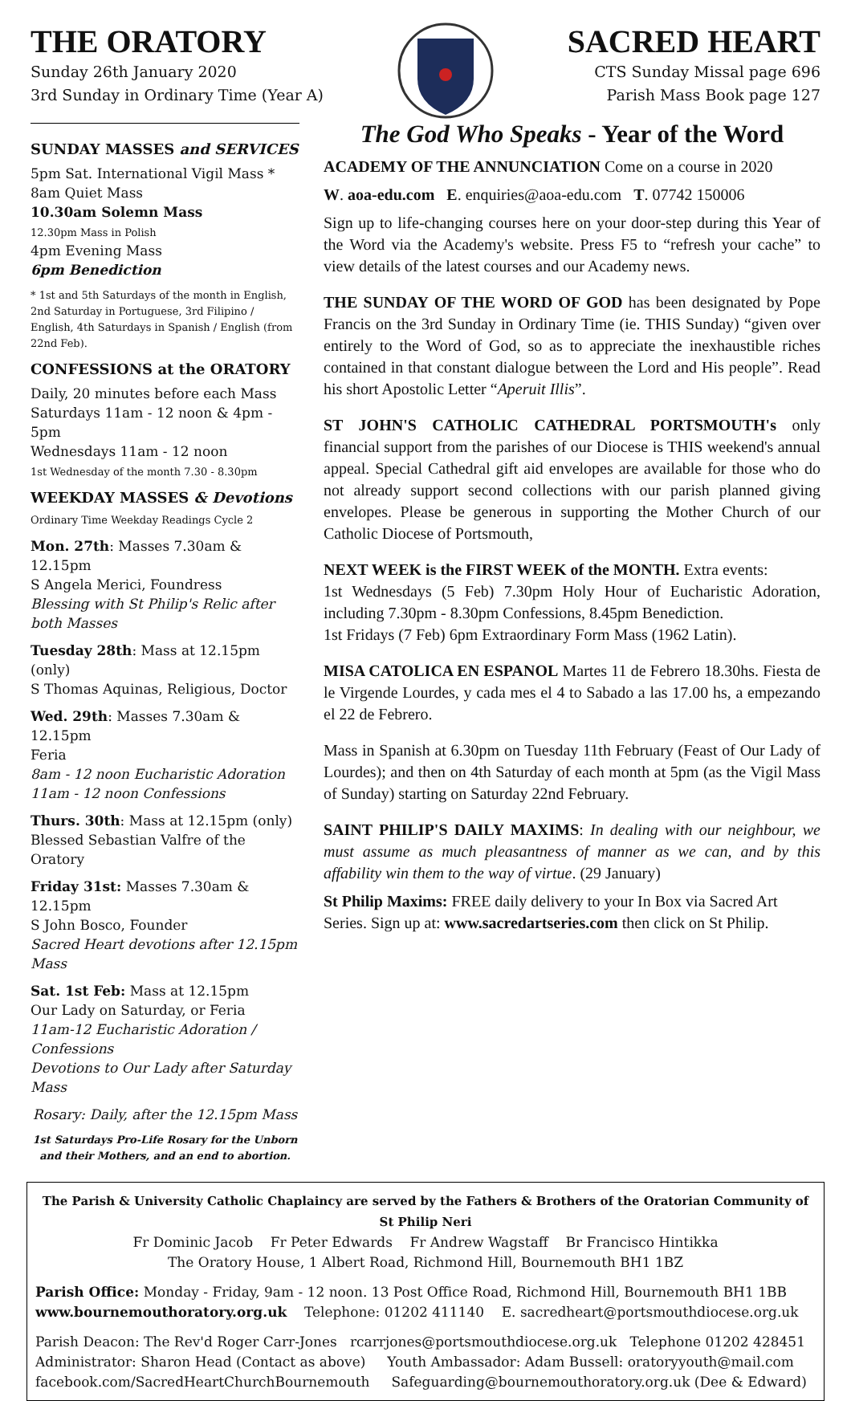THE ORATORY
Sunday 26th January 2020
3rd Sunday in Ordinary Time (Year A)
SACRED HEART
CTS Sunday Missal page 696
Parish Mass Book page 127
SUNDAY MASSES and SERVICES
5pm Sat. International Vigil Mass *
8am Quiet Mass
10.30am Solemn Mass
12.30pm Mass in Polish
4pm Evening Mass
6pm Benediction
* 1st and 5th Saturdays of the month in English, 2nd Saturday in Portuguese, 3rd Filipino / English, 4th Saturdays in Spanish / English (from 22nd Feb).
CONFESSIONS at the ORATORY
Daily, 20 minutes before each Mass
Saturdays 11am - 12 noon & 4pm - 5pm
Wednesdays 11am - 12 noon
1st Wednesday of the month 7.30 - 8.30pm
WEEKDAY MASSES & Devotions
Ordinary Time Weekday Readings Cycle 2
Mon. 27th: Masses 7.30am & 12.15pm
S Angela Merici, Foundress
Blessing with St Philip's Relic after both Masses
Tuesday 28th: Mass at 12.15pm (only)
S Thomas Aquinas, Religious, Doctor
Wed. 29th: Masses 7.30am & 12.15pm
Feria
8am - 12 noon Eucharistic Adoration
11am - 12 noon Confessions
Thurs. 30th: Mass at 12.15pm (only)
Blessed Sebastian Valfre of the Oratory
Friday 31st: Masses 7.30am & 12.15pm
S John Bosco, Founder
Sacred Heart devotions after 12.15pm Mass
Sat. 1st Feb: Mass at 12.15pm
Our Lady on Saturday, or Feria
11am-12 Eucharistic Adoration / Confessions
Devotions to Our Lady after Saturday Mass
Rosary: Daily, after the 12.15pm Mass
1st Saturdays Pro-Life Rosary for the Unborn and their Mothers, and an end to abortion.
The God Who Speaks - Year of the Word
ACADEMY OF THE ANNUNCIATION Come on a course in 2020
W. aoa-edu.com E. enquiries@aoa-edu.com T. 07742 150006
Sign up to life-changing courses here on your door-step during this Year of the Word via the Academy's website. Press F5 to “refresh your cache” to view details of the latest courses and our Academy news.
THE SUNDAY OF THE WORD OF GOD has been designated by Pope Francis on the 3rd Sunday in Ordinary Time (ie. THIS Sunday) “given over entirely to the Word of God, so as to appreciate the inexhaustible riches contained in that constant dialogue between the Lord and His people”. Read his short Apostolic Letter “Aperuit Illis”.
ST JOHN'S CATHOLIC CATHEDRAL PORTSMOUTH's only financial support from the parishes of our Diocese is THIS weekend's annual appeal. Special Cathedral gift aid envelopes are available for those who do not already support second collections with our parish planned giving envelopes. Please be generous in supporting the Mother Church of our Catholic Diocese of Portsmouth,
NEXT WEEK is the FIRST WEEK of the MONTH. Extra events:
1st Wednesdays (5 Feb) 7.30pm Holy Hour of Eucharistic Adoration, including 7.30pm - 8.30pm Confessions, 8.45pm Benediction.
1st Fridays (7 Feb) 6pm Extraordinary Form Mass (1962 Latin).
MISA CATOLICA EN ESPANOL Martes 11 de Febrero 18.30hs. Fiesta de le Virgende Lourdes, y cada mes el 4 to Sabado a las 17.00 hs, a empezando el 22 de Febrero.
Mass in Spanish at 6.30pm on Tuesday 11th February (Feast of Our Lady of Lourdes); and then on 4th Saturday of each month at 5pm (as the Vigil Mass of Sunday) starting on Saturday 22nd February.
SAINT PHILIP'S DAILY MAXIMS: In dealing with our neighbour, we must assume as much pleasantness of manner as we can, and by this affability win them to the way of virtue. (29 January)
St Philip Maxims: FREE daily delivery to your In Box via Sacred Art Series. Sign up at: www.sacredartseries.com then click on St Philip.
The Parish & University Catholic Chaplaincy are served by the Fathers & Brothers of the Oratorian Community of St Philip Neri
Fr Dominic Jacob Fr Peter Edwards Fr Andrew Wagstaff Br Francisco Hintikka
The Oratory House, 1 Albert Road, Richmond Hill, Bournemouth BH1 1BZ
Parish Office: Monday - Friday, 9am - 12 noon. 13 Post Office Road, Richmond Hill, Bournemouth BH1 1BB
www.bournemouthoratory.org.uk Telephone: 01202 411140 E. sacredheart@portsmouthdiocese.org.uk
Parish Deacon: The Rev'd Roger Carr-Jones rcarrjones@portsmouthdiocese.org.uk Telephone 01202 428451
Administrator: Sharon Head (Contact as above) Youth Ambassador: Adam Bussell: oratoryyouth@mail.com
facebook.com/SacredHeartChurchBournemouth Safeguarding@bournemouthoratory.org.uk (Dee & Edward)